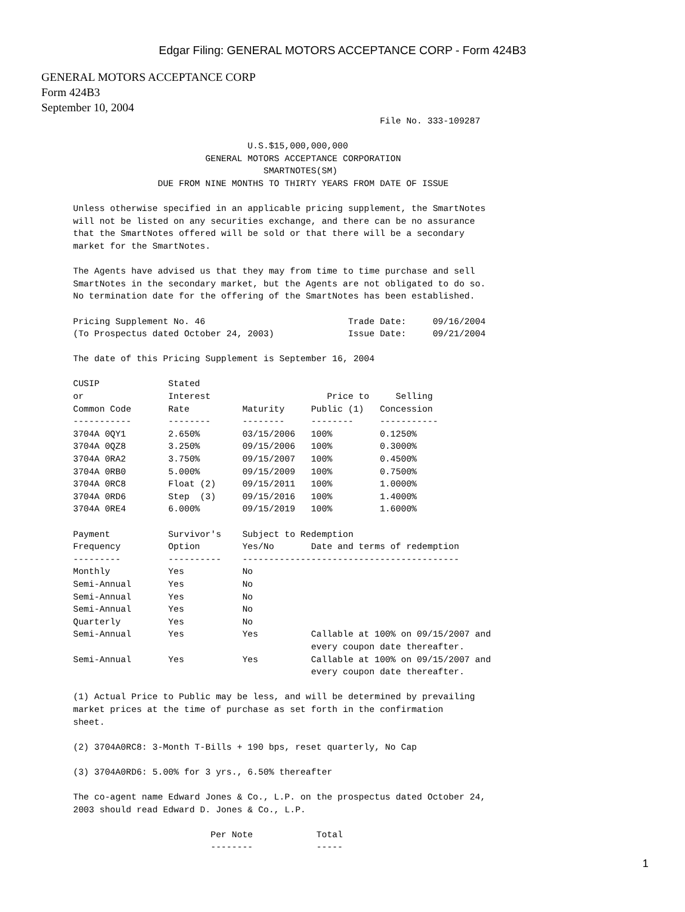Edgar Filing: GENERAL MOTORS ACCEPTANCE CORP - Form 424B3
GENERAL MOTORS ACCEPTANCE CORP
Form 424B3
September 10, 2004
                                                                File No. 333-109287

                                       U.S.$15,000,000,000
                               GENERAL MOTORS ACCEPTANCE CORPORATION
                                          SMARTNOTES(SM)
                      DUE FROM NINE MONTHS TO THIRTY YEARS FROM DATE OF ISSUE

      Unless otherwise specified in an applicable pricing supplement, the SmartNotes
      will not be listed on any securities exchange, and there can be no assurance
      that the SmartNotes offered will be sold or that there will be a secondary
      market for the SmartNotes.

      The Agents have advised us that they may from time to time purchase and sell
      SmartNotes in the secondary market, but the Agents are not obligated to do so.
      No termination date for the offering of the SmartNotes has been established.

      Pricing Supplement No. 46                           Trade Date:     09/16/2004
      (To Prospectus dated October 24, 2003)              Issue Date:     09/21/2004

      The date of this Pricing Supplement is September 16, 2004

      CUSIP             Stated
      or                Interest                      Price to     Selling
      Common Code       Rate          Maturity     Public (1)   Concession
      -----------       --------      --------     --------     -----------
      3704A 0QY1        2.650%        03/15/2006   100%         0.1250%
      3704A 0QZ8        3.250%        09/15/2006   100%         0.3000%
      3704A 0RA2        3.750%        09/15/2007   100%         0.4500%
      3704A 0RB0        5.000%        09/15/2009   100%         0.7500%
      3704A 0RC8        Float (2)     09/15/2011   100%         1.0000%
      3704A 0RD6        Step  (3)     09/15/2016   100%         1.4000%
      3704A 0RE4        6.000%        09/15/2019   100%         1.6000%

      Payment           Survivor's    Subject to Redemption
      Frequency         Option        Yes/No       Date and terms of redemption
      ---------         ----------    -----------------------------------------
      Monthly           Yes           No
      Semi-Annual       Yes           No
      Semi-Annual       Yes           No
      Semi-Annual       Yes           No
      Quarterly         Yes           No
      Semi-Annual       Yes           Yes          Callable at 100% on 09/15/2007 and
                                                   every coupon date thereafter.
      Semi-Annual       Yes           Yes          Callable at 100% on 09/15/2007 and
                                                   every coupon date thereafter.

      (1) Actual Price to Public may be less, and will be determined by prevailing
      market prices at the time of purchase as set forth in the confirmation
      sheet.

      (2) 3704A0RC8: 3-Month T-Bills + 190 bps, reset quarterly, No Cap

      (3) 3704A0RD6: 5.00% for 3 yrs., 6.50% thereafter

      The co-agent name Edward Jones & Co., L.P. on the prospectus dated October 24,
      2003 should read Edward D. Jones & Co., L.P.

                                Per Note            Total
                                --------            -----
1